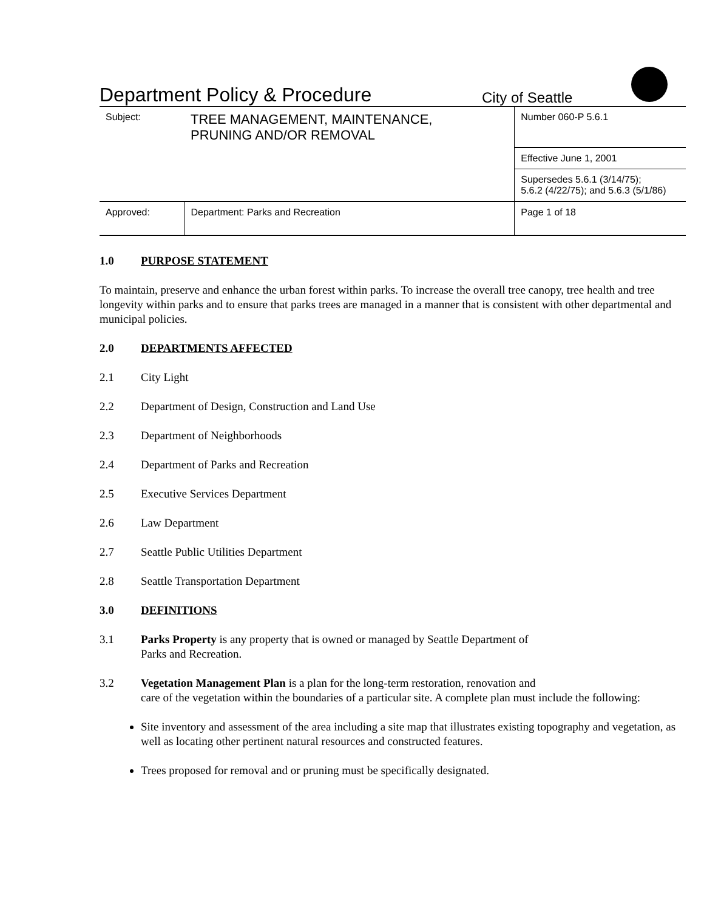Department Policy & Procedure
City of Seattle
| Subject: | TREE MANAGEMENT, MAINTENANCE, PRUNING AND/OR REMOVAL | | Number 060-P 5.6.1 |
| | | | Effective June 1, 2001 |
| | | | Supersedes 5.6.1 (3/14/75); 5.6.2 (4/22/75); and 5.6.3 (5/1/86) |
| Approved: | | Department: Parks and Recreation | Page 1 of 18 |
1.0 PURPOSE STATEMENT
To maintain, preserve and enhance the urban forest within parks. To increase the overall tree canopy, tree health and tree longevity within parks and to ensure that parks trees are managed in a manner that is consistent with other departmental and municipal policies.
2.0 DEPARTMENTS AFFECTED
2.1 City Light
2.2 Department of Design, Construction and Land Use
2.3 Department of Neighborhoods
2.4 Department of Parks and Recreation
2.5 Executive Services Department
2.6 Law Department
2.7 Seattle Public Utilities Department
2.8 Seattle Transportation Department
3.0 DEFINITIONS
3.1 Parks Property is any property that is owned or managed by Seattle Department of
Parks and Recreation.
3.2 Vegetation Management Plan is a plan for the long-term restoration, renovation and
care of the vegetation within the boundaries of a particular site. A complete plan must include the following:
Site inventory and assessment of the area including a site map that illustrates existing topography and vegetation, as well as locating other pertinent natural resources and constructed features.
Trees proposed for removal and or pruning must be specifically designated.